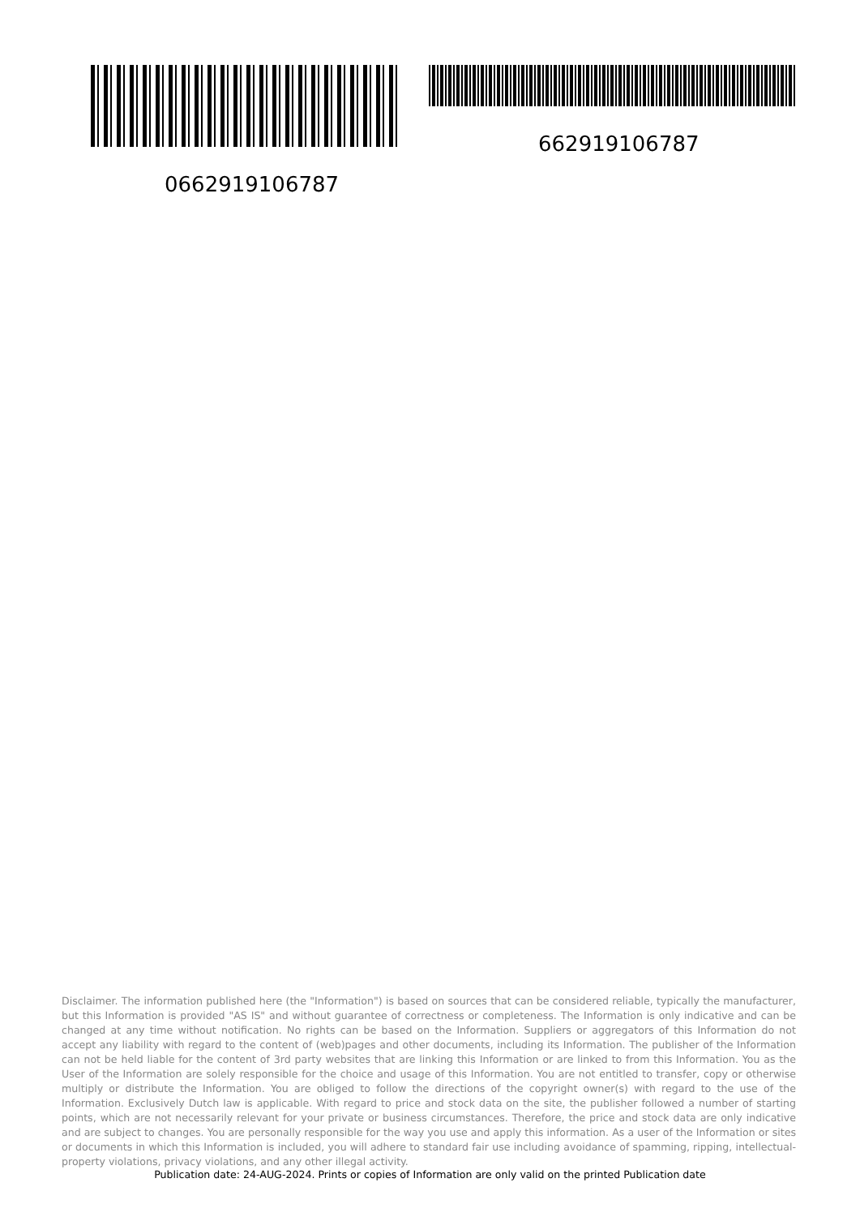662919106787
0662919106787
Disclaimer. The information published here (the "Information") is based on sources that can be considered reliable, typically the manufacturer, but this Information is provided "AS IS" and without guarantee of correctness or completeness. The Information is only indicative and can be changed at any time without notification. No rights can be based on the Information. Suppliers or aggregators of this Information do not accept any liability with regard to the content of (web)pages and other documents, including its Information. The publisher of the Information can not be held liable for the content of 3rd party websites that are linking this Information or are linked to from this Information. You as the User of the Information are solely responsible for the choice and usage of this Information. You are not entitled to transfer, copy or otherwise multiply or distribute the Information. You are obliged to follow the directions of the copyright owner(s) with regard to the use of the Information. Exclusively Dutch law is applicable. With regard to price and stock data on the site, the publisher followed a number of starting points, which are not necessarily relevant for your private or business circumstances. Therefore, the price and stock data are only indicative and are subject to changes. You are personally responsible for the way you use and apply this information. As a user of the Information or sites or documents in which this Information is included, you will adhere to standard fair use including avoidance of spamming, ripping, intellectual-property violations, privacy violations, and any other illegal activity.
Publication date: 24-AUG-2024. Prints or copies of Information are only valid on the printed Publication date